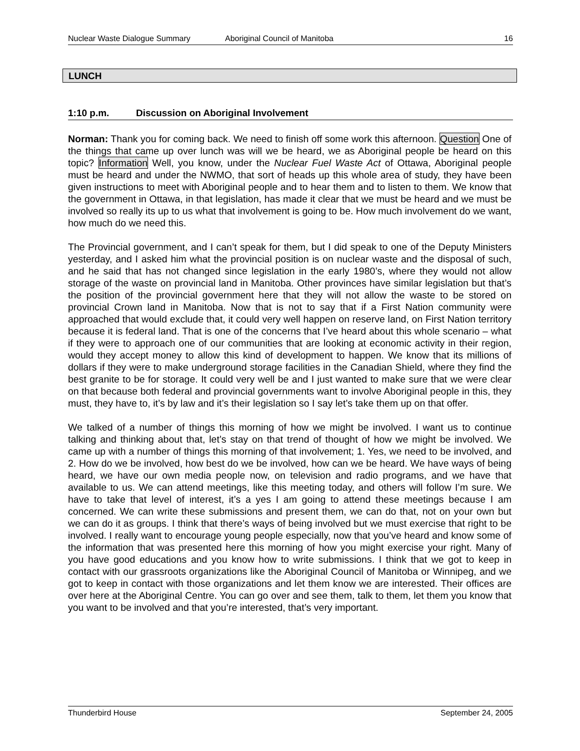Nuclear Waste Dialogue Summary Aboriginal Council of Manitoba 16
LUNCH
1:10 p.m. Discussion on Aboriginal Involvement
Norman: Thank you for coming back. We need to finish off some work this afternoon. Question One of the things that came up over lunch was will we be heard, we as Aboriginal people be heard on this topic? Information Well, you know, under the Nuclear Fuel Waste Act of Ottawa, Aboriginal people must be heard and under the NWMO, that sort of heads up this whole area of study, they have been given instructions to meet with Aboriginal people and to hear them and to listen to them. We know that the government in Ottawa, in that legislation, has made it clear that we must be heard and we must be involved so really its up to us what that involvement is going to be. How much involvement do we want, how much do we need this.
The Provincial government, and I can’t speak for them, but I did speak to one of the Deputy Ministers yesterday, and I asked him what the provincial position is on nuclear waste and the disposal of such, and he said that has not changed since legislation in the early 1980’s, where they would not allow storage of the waste on provincial land in Manitoba. Other provinces have similar legislation but that’s the position of the provincial government here that they will not allow the waste to be stored on provincial Crown land in Manitoba. Now that is not to say that if a First Nation community were approached that would exclude that, it could very well happen on reserve land, on First Nation territory because it is federal land. That is one of the concerns that I’ve heard about this whole scenario – what if they were to approach one of our communities that are looking at economic activity in their region, would they accept money to allow this kind of development to happen. We know that its millions of dollars if they were to make underground storage facilities in the Canadian Shield, where they find the best granite to be for storage. It could very well be and I just wanted to make sure that we were clear on that because both federal and provincial governments want to involve Aboriginal people in this, they must, they have to, it’s by law and it’s their legislation so I say let’s take them up on that offer.
We talked of a number of things this morning of how we might be involved. I want us to continue talking and thinking about that, let’s stay on that trend of thought of how we might be involved. We came up with a number of things this morning of that involvement; 1. Yes, we need to be involved, and 2. How do we be involved, how best do we be involved, how can we be heard. We have ways of being heard, we have our own media people now, on television and radio programs, and we have that available to us. We can attend meetings, like this meeting today, and others will follow I’m sure. We have to take that level of interest, it’s a yes I am going to attend these meetings because I am concerned. We can write these submissions and present them, we can do that, not on your own but we can do it as groups. I think that there’s ways of being involved but we must exercise that right to be involved. I really want to encourage young people especially, now that you’ve heard and know some of the information that was presented here this morning of how you might exercise your right. Many of you have good educations and you know how to write submissions. I think that we got to keep in contact with our grassroots organizations like the Aboriginal Council of Manitoba or Winnipeg, and we got to keep in contact with those organizations and let them know we are interested. Their offices are over here at the Aboriginal Centre. You can go over and see them, talk to them, let them you know that you want to be involved and that you’re interested, that’s very important.
Thunderbird House September 24, 2005